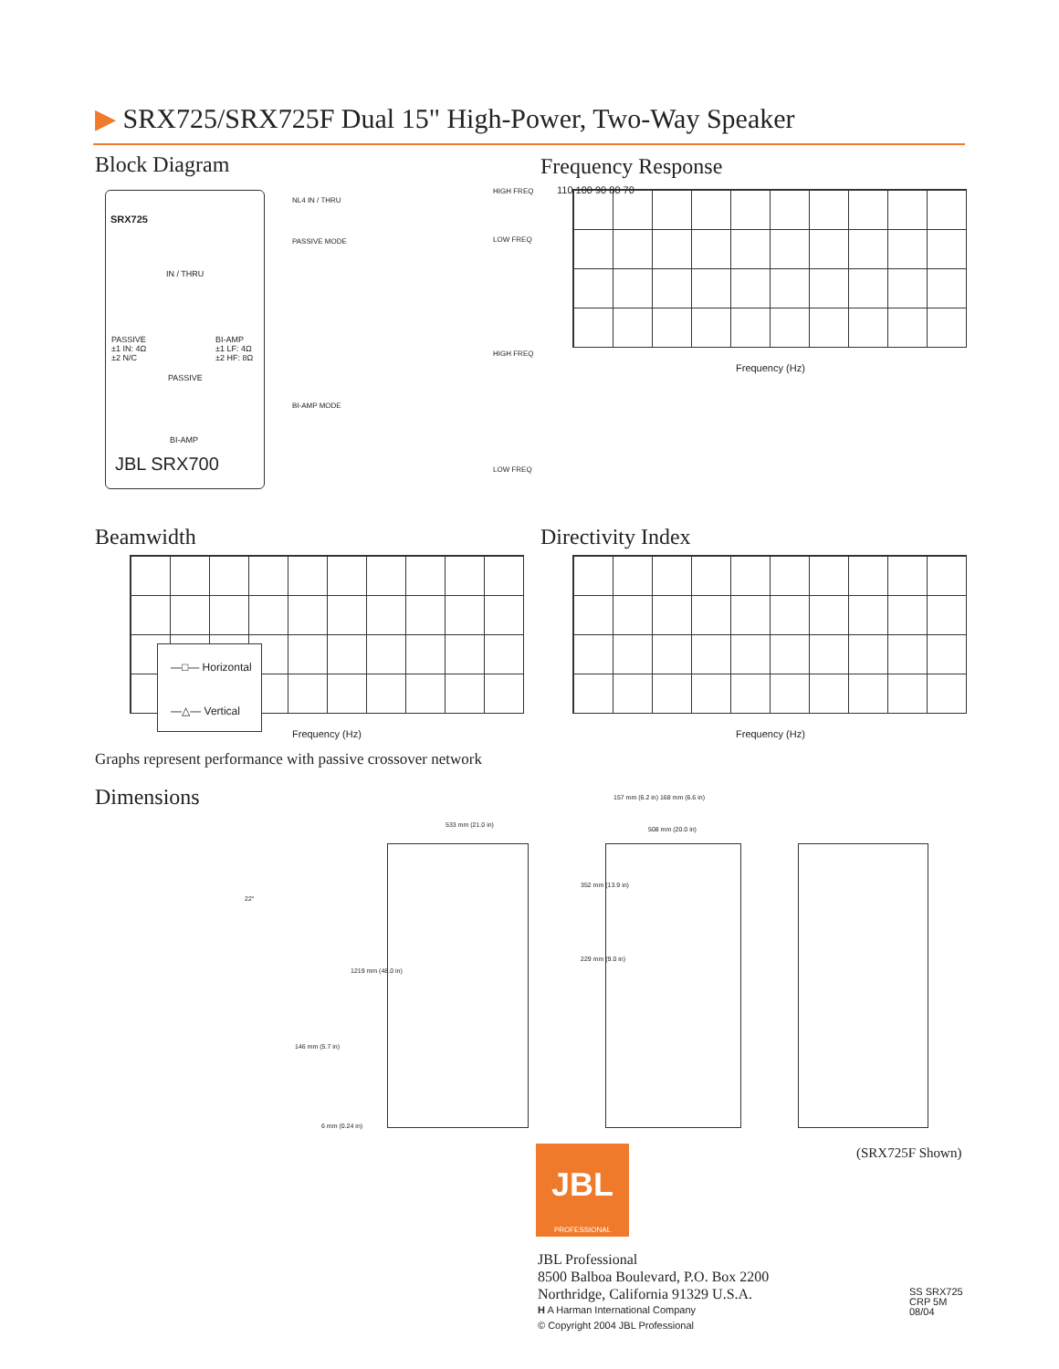▶ SRX725/SRX725F Dual 15" High-Power, Two-Way Speaker
Block Diagram
SRX725
IN / THRU
PASSIVE
±1 IN: 4Ω
±2 N/C
BI-AMP
±1 LF: 4Ω
±2 HF: 8Ω
PASSIVE
BI-AMP
JBL SRX700
NL4 IN / THRU
PASSIVE MODE
BI-AMP MODE
HIGH FREQ
LOW FREQ
HIGH FREQ
LOW FREQ
Frequency Response
Frequency (Hz)
110 100 90 80 70
Beamwidth
—□— Horizontal
—△— Vertical
Frequency (Hz)
Directivity Index
Frequency (Hz)
Graphs represent performance with passive crossover network
Dimensions
533 mm (21.0 in)
1219 mm (48.0 in)
508 mm (20.0 in)
157 mm (6.2 in) 168 mm (6.6 in)
352 mm (13.9 in)
229 mm (9.0 in)
146 mm (5.7 in)
6 mm (0.24 in)
22°
(SRX725F Shown)
JBL
PROFESSIONAL
JBL Professional
8500 Balboa Boulevard, P.O. Box 2200
Northridge, California 91329 U.S.A.
H A Harman International Company
© Copyright 2004 JBL Professional
SS SRX725
CRP 5M
08/04